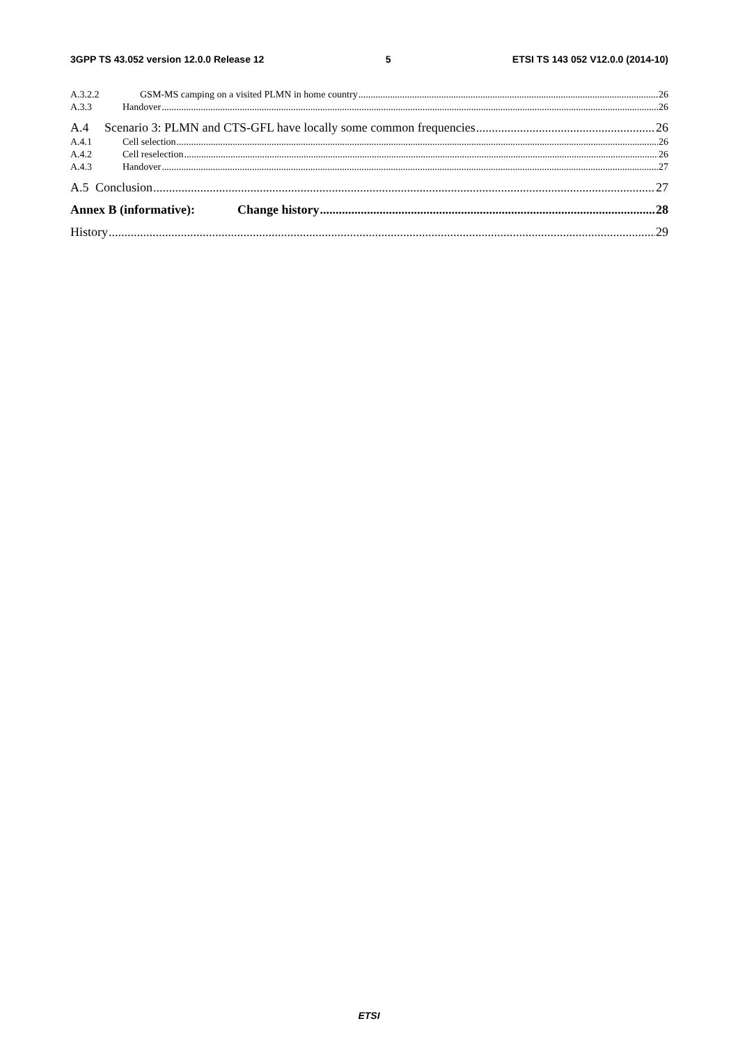3GPP TS 43.052 version 12.0.0 Release 12 5 ETSI TS 143 052 V12.0.0 (2014-10)
A.3.2.2 GSM-MS camping on a visited PLMN in home country 26
A.3.3 Handover 26
A.4 Scenario 3: PLMN and CTS-GFL have locally some common frequencies 26
A.4.1 Cell selection 26
A.4.2 Cell reselection 26
A.4.3 Handover 27
A.5 Conclusion 27
Annex B (informative): Change history 28
History 29
ETSI